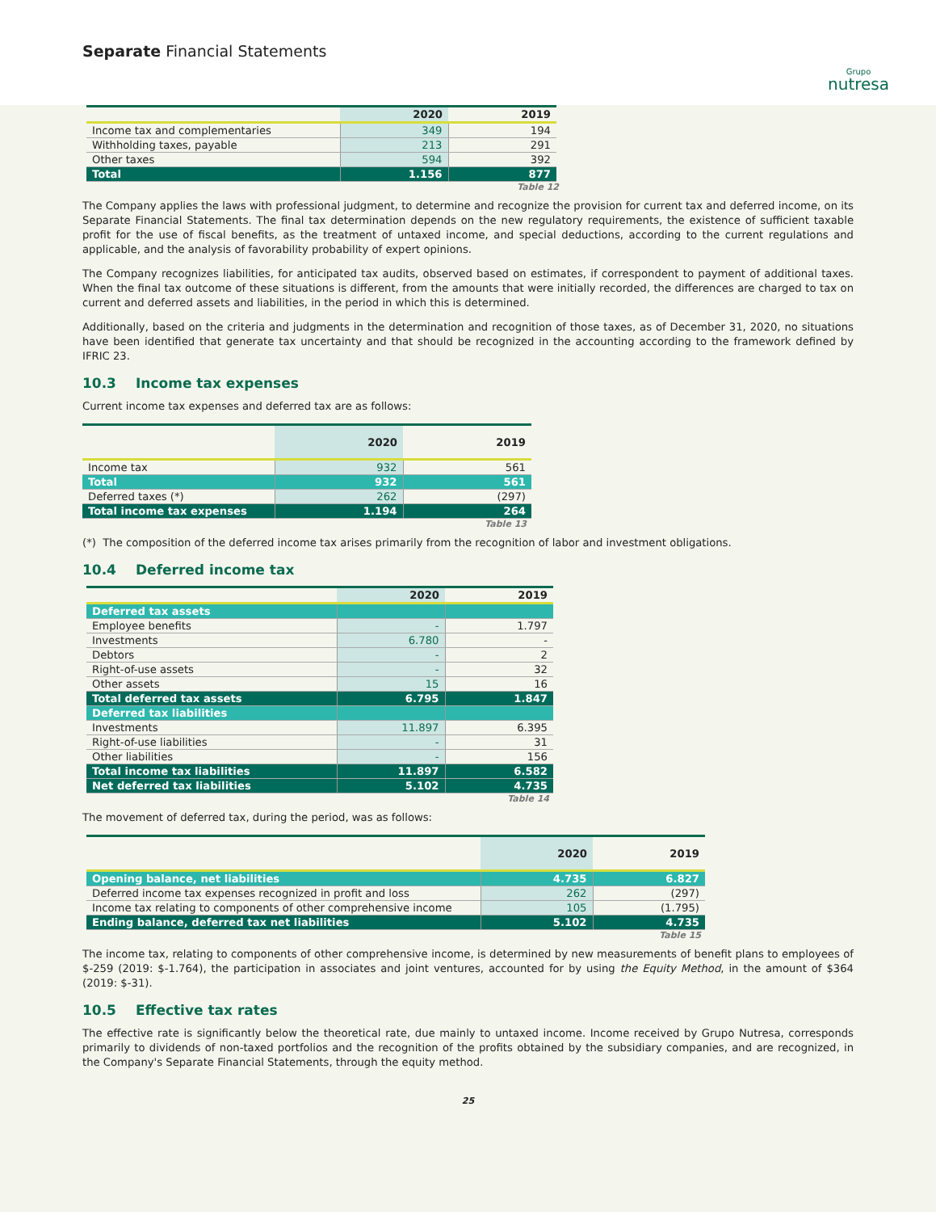Separate Financial Statements
Grupo
nutresa
| | 2020 | 2019 |
| --- | --- | --- |
| Income tax and complementaries | 349 | 194 |
| Withholding taxes, payable | 213 | 291 |
| Other taxes | 594 | 392 |
| Total | 1.156 | 877 |
Table 12
The Company applies the laws with professional judgment, to determine and recognize the provision for current tax and deferred income, on its Separate Financial Statements. The final tax determination depends on the new regulatory requirements, the existence of sufficient taxable profit for the use of fiscal benefits, as the treatment of untaxed income, and special deductions, according to the current regulations and applicable, and the analysis of favorability probability of expert opinions.
The Company recognizes liabilities, for anticipated tax audits, observed based on estimates, if correspondent to payment of additional taxes. When the final tax outcome of these situations is different, from the amounts that were initially recorded, the differences are charged to tax on current and deferred assets and liabilities, in the period in which this is determined.
Additionally, based on the criteria and judgments in the determination and recognition of those taxes, as of December 31, 2020, no situations have been identified that generate tax uncertainty and that should be recognized in the accounting according to the framework defined by IFRIC 23.
10.3 Income tax expenses
Current income tax expenses and deferred tax are as follows:
| | 2020 | 2019 |
| --- | --- | --- |
| Income tax | 932 | 561 |
| Total | 932 | 561 |
| Deferred taxes (*) | 262 | (297) |
| Total income tax expenses | 1.194 | 264 |
Table 13
(*) The composition of the deferred income tax arises primarily from the recognition of labor and investment obligations.
10.4 Deferred income tax
| | 2020 | 2019 |
| --- | --- | --- |
| Deferred tax assets | | |
| Employee benefits | - | 1.797 |
| Investments | 6.780 | - |
| Debtors | - | 2 |
| Right-of-use assets | - | 32 |
| Other assets | 15 | 16 |
| Total deferred tax assets | 6.795 | 1.847 |
| Deferred tax liabilities | | |
| Investments | 11.897 | 6.395 |
| Right-of-use liabilities | - | 31 |
| Other liabilities | - | 156 |
| Total income tax liabilities | 11.897 | 6.582 |
| Net deferred tax liabilities | 5.102 | 4.735 |
Table 14
The movement of deferred tax, during the period, was as follows:
| | 2020 | 2019 |
| --- | --- | --- |
| Opening balance, net liabilities | 4.735 | 6.827 |
| Deferred income tax expenses recognized in profit and loss | 262 | (297) |
| Income tax relating to components of other comprehensive income | 105 | (1.795) |
| Ending balance, deferred tax net liabilities | 5.102 | 4.735 |
Table 15
The income tax, relating to components of other comprehensive income, is determined by new measurements of benefit plans to employees of $-259 (2019: $-1.764), the participation in associates and joint ventures, accounted for by using the Equity Method, in the amount of $364 (2019: $-31).
10.5 Effective tax rates
The effective rate is significantly below the theoretical rate, due mainly to untaxed income. Income received by Grupo Nutresa, corresponds primarily to dividends of non-taxed portfolios and the recognition of the profits obtained by the subsidiary companies, and are recognized, in the Company's Separate Financial Statements, through the equity method.
25